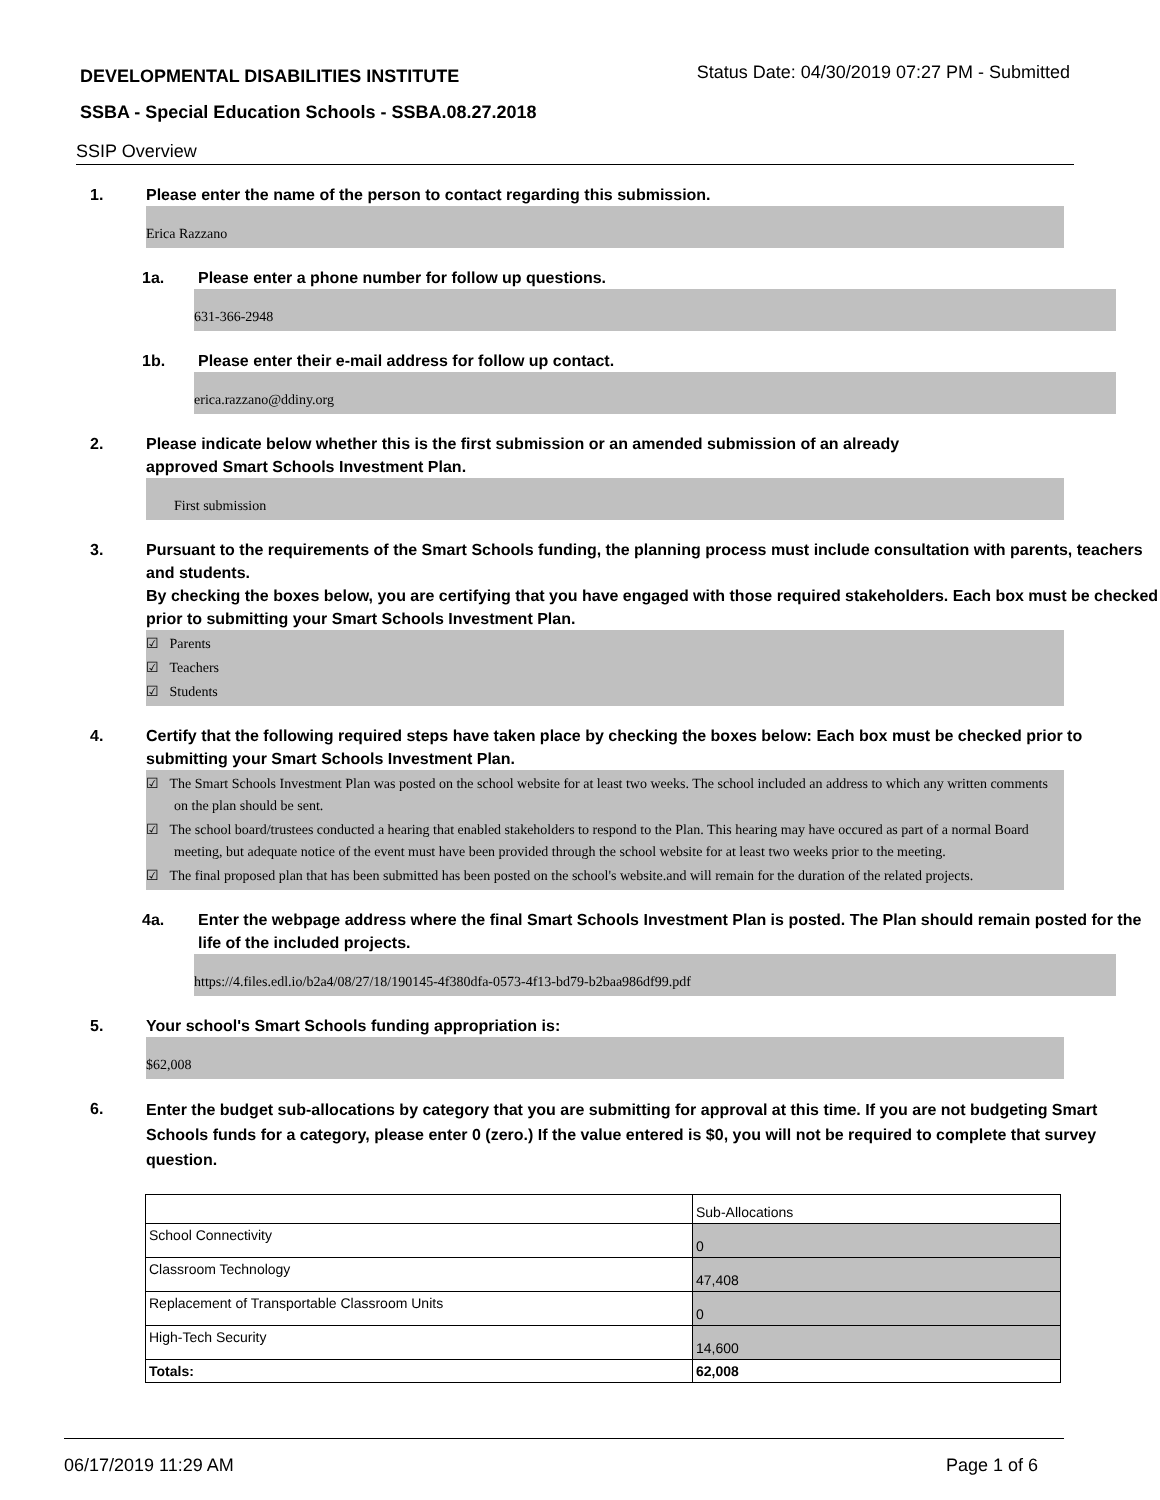DEVELOPMENTAL DISABILITIES INSTITUTE
Status Date: 04/30/2019 07:27 PM - Submitted
SSBA - Special Education Schools - SSBA.08.27.2018
SSIP Overview
1. Please enter the name of the person to contact regarding this submission.
Erica Razzano
1a. Please enter a phone number for follow up questions.
631-366-2948
1b. Please enter their e-mail address for follow up contact.
erica.razzano@ddiny.org
2. Please indicate below whether this is the first submission or an amended submission of an already
approved Smart Schools Investment Plan.
First submission
3. Pursuant to the requirements of the Smart Schools funding, the planning process must include consultation with parents, teachers and students.
By checking the boxes below, you are certifying that you have engaged with those required stakeholders. Each box must be checked prior to submitting your Smart Schools Investment Plan.
☑ Parents
☑ Teachers
☑ Students
4. Certify that the following required steps have taken place by checking the boxes below: Each box must be checked prior to submitting your Smart Schools Investment Plan.
☑ The Smart Schools Investment Plan was posted on the school website for at least two weeks. The school included an address to which any written comments on the plan should be sent.
☑ The school board/trustees conducted a hearing that enabled stakeholders to respond to the Plan. This hearing may have occured as part of a normal Board meeting, but adequate notice of the event must have been provided through the school website for at least two weeks prior to the meeting.
☑ The final proposed plan that has been submitted has been posted on the school's website.and will remain for the duration of the related projects.
4a. Enter the webpage address where the final Smart Schools Investment Plan is posted. The Plan should remain posted for the life of the included projects.
https://4.files.edl.io/b2a4/08/27/18/190145-4f380dfa-0573-4f13-bd79-b2baa986df99.pdf
5. Your school's Smart Schools funding appropriation is:
$62,008
6.
Enter the budget sub-allocations by category that you are submitting for approval at this time. If you are not budgeting Smart Schools funds for a category, please enter 0 (zero.) If the value entered is $0, you will not be required to complete that survey question.
| | Sub-Allocations |
| School Connectivity | 0 |
| Classroom Technology | 47,408 |
| Replacement of Transportable Classroom Units | 0 |
| High-Tech Security | 14,600 |
| Totals: | 62,008 |
06/17/2019 11:29 AM Page 1 of 6